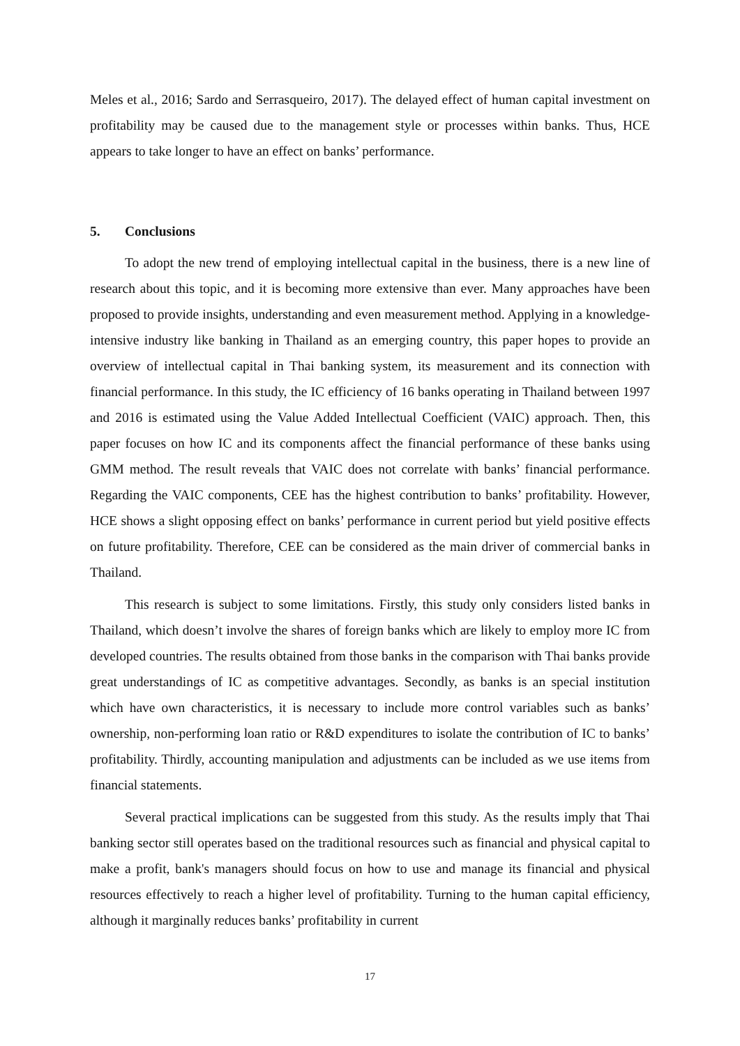Meles et al., 2016; Sardo and Serrasqueiro, 2017). The delayed effect of human capital investment on profitability may be caused due to the management style or processes within banks. Thus, HCE appears to take longer to have an effect on banks’ performance.
5. Conclusions
To adopt the new trend of employing intellectual capital in the business, there is a new line of research about this topic, and it is becoming more extensive than ever. Many approaches have been proposed to provide insights, understanding and even measurement method. Applying in a knowledge-intensive industry like banking in Thailand as an emerging country, this paper hopes to provide an overview of intellectual capital in Thai banking system, its measurement and its connection with financial performance. In this study, the IC efficiency of 16 banks operating in Thailand between 1997 and 2016 is estimated using the Value Added Intellectual Coefficient (VAIC) approach. Then, this paper focuses on how IC and its components affect the financial performance of these banks using GMM method. The result reveals that VAIC does not correlate with banks’ financial performance. Regarding the VAIC components, CEE has the highest contribution to banks’ profitability. However, HCE shows a slight opposing effect on banks’ performance in current period but yield positive effects on future profitability. Therefore, CEE can be considered as the main driver of commercial banks in Thailand.
This research is subject to some limitations. Firstly, this study only considers listed banks in Thailand, which doesn’t involve the shares of foreign banks which are likely to employ more IC from developed countries. The results obtained from those banks in the comparison with Thai banks provide great understandings of IC as competitive advantages. Secondly, as banks is an special institution which have own characteristics, it is necessary to include more control variables such as banks’ ownership, non-performing loan ratio or R&D expenditures to isolate the contribution of IC to banks’ profitability. Thirdly, accounting manipulation and adjustments can be included as we use items from financial statements.
Several practical implications can be suggested from this study. As the results imply that Thai banking sector still operates based on the traditional resources such as financial and physical capital to make a profit, bank's managers should focus on how to use and manage its financial and physical resources effectively to reach a higher level of profitability. Turning to the human capital efficiency, although it marginally reduces banks’ profitability in current
17